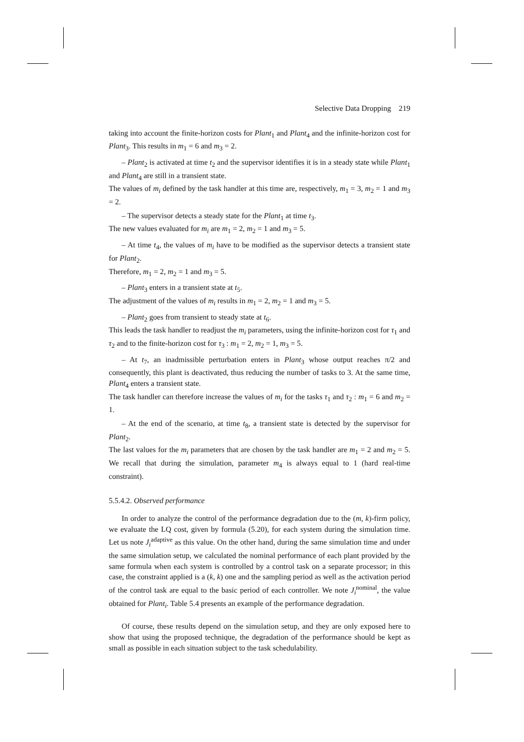Selective Data Dropping 219
taking into account the finite-horizon costs for Plant<sub>1</sub> and Plant<sub>4</sub> and the infinite-horizon cost for Plant<sub>3</sub>. This results in m<sub>1</sub> = 6 and m<sub>3</sub> = 2.
– Plant<sub>2</sub> is activated at time t<sub>2</sub> and the supervisor identifies it is in a steady state while Plant<sub>1</sub> and Plant<sub>4</sub> are still in a transient state.
The values of m<sub>i</sub> defined by the task handler at this time are, respectively, m<sub>1</sub> = 3, m<sub>2</sub> = 1 and m<sub>3</sub> = 2.
– The supervisor detects a steady state for the Plant<sub>1</sub> at time t<sub>3</sub>.
The new values evaluated for m<sub>i</sub> are m<sub>1</sub> = 2, m<sub>2</sub> = 1 and m<sub>3</sub> = 5.
– At time t<sub>4</sub>, the values of m<sub>i</sub> have to be modified as the supervisor detects a transient state for Plant<sub>2</sub>.
Therefore, m<sub>1</sub> = 2, m<sub>2</sub> = 1 and m<sub>3</sub> = 5.
– Plant<sub>3</sub> enters in a transient state at t<sub>5</sub>.
The adjustment of the values of m<sub>i</sub> results in m<sub>1</sub> = 2, m<sub>2</sub> = 1 and m<sub>3</sub> = 5.
– Plant<sub>2</sub> goes from transient to steady state at t<sub>6</sub>.
This leads the task handler to readjust the m<sub>i</sub> parameters, using the infinite-horizon cost for τ<sub>1</sub> and τ<sub>2</sub> and to the finite-horizon cost for τ<sub>3</sub> : m<sub>1</sub> = 2, m<sub>2</sub> = 1, m<sub>3</sub> = 5.
– At t<sub>7</sub>, an inadmissible perturbation enters in Plant<sub>3</sub> whose output reaches π/2 and consequently, this plant is deactivated, thus reducing the number of tasks to 3. At the same time, Plant<sub>4</sub> enters a transient state.
The task handler can therefore increase the values of m<sub>i</sub> for the tasks τ<sub>1</sub> and τ<sub>2</sub> : m<sub>1</sub> = 6 and m<sub>2</sub> = 1.
– At the end of the scenario, at time t<sub>8</sub>, a transient state is detected by the supervisor for Plant<sub>2</sub>.
The last values for the m<sub>i</sub> parameters that are chosen by the task handler are m<sub>1</sub> = 2 and m<sub>2</sub> = 5. We recall that during the simulation, parameter m<sub>4</sub> is always equal to 1 (hard real-time constraint).
5.5.4.2. Observed performance
In order to analyze the control of the performance degradation due to the (m, k)-firm policy, we evaluate the LQ cost, given by formula (5.20), for each system during the simulation time. Let us note J<sub>i</sub><sup>adaptive</sup> as this value. On the other hand, during the same simulation time and under the same simulation setup, we calculated the nominal performance of each plant provided by the same formula when each system is controlled by a control task on a separate processor; in this case, the constraint applied is a (k, k) one and the sampling period as well as the activation period of the control task are equal to the basic period of each controller. We note J<sub>i</sub><sup>nominal</sup>, the value obtained for Plant<sub>i</sub>. Table 5.4 presents an example of the performance degradation.
Of course, these results depend on the simulation setup, and they are only exposed here to show that using the proposed technique, the degradation of the performance should be kept as small as possible in each situation subject to the task schedulability.